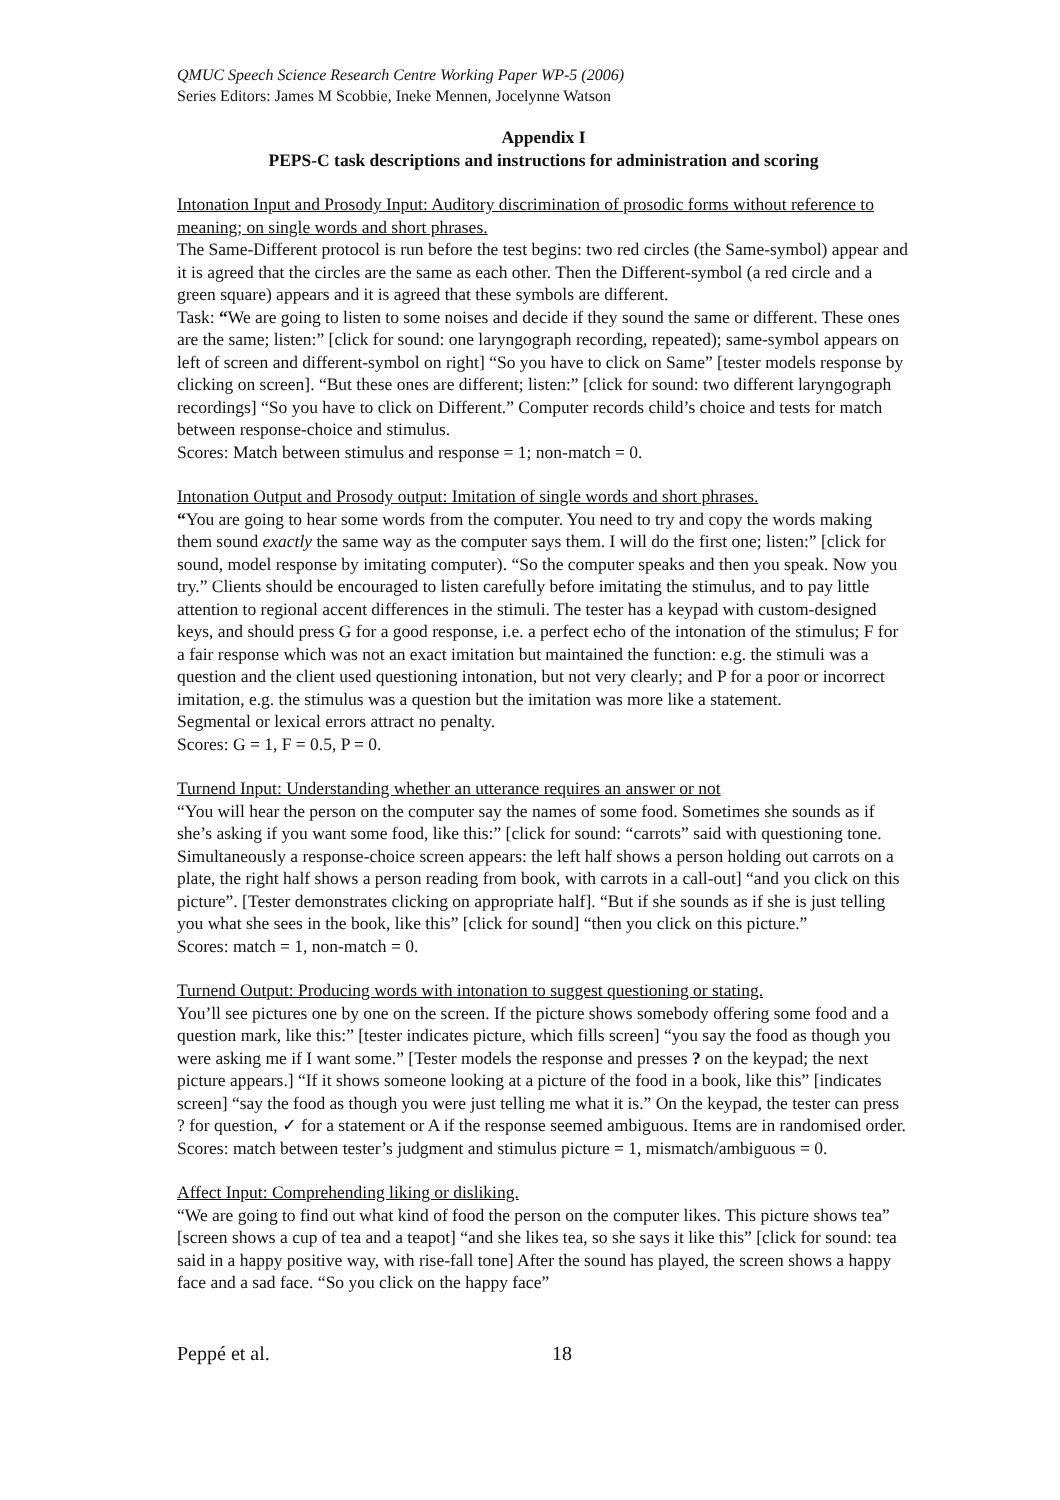QMUC Speech Science Research Centre Working Paper WP-5 (2006)
Series Editors: James M Scobbie, Ineke Mennen, Jocelynne Watson
Appendix I
PEPS-C task descriptions and instructions for administration and scoring
Intonation Input and Prosody Input: Auditory discrimination of prosodic forms without reference to meaning; on single words and short phrases.
The Same-Different protocol is run before the test begins: two red circles (the Same-symbol) appear and it is agreed that the circles are the same as each other. Then the Different-symbol (a red circle and a green square) appears and it is agreed that these symbols are different.
Task: “We are going to listen to some noises and decide if they sound the same or different. These ones are the same; listen:” [click for sound: one laryngograph recording, repeated); same-symbol appears on left of screen and different-symbol on right] “So you have to click on Same” [tester models response by clicking on screen]. “But these ones are different; listen:” [click for sound: two different laryngograph recordings] “So you have to click on Different.” Computer records child’s choice and tests for match between response-choice and stimulus.
Scores: Match between stimulus and response = 1; non-match = 0.
Intonation Output and Prosody output: Imitation of single words and short phrases.
“You are going to hear some words from the computer. You need to try and copy the words making them sound exactly the same way as the computer says them. I will do the first one; listen:” [click for sound, model response by imitating computer). “So the computer speaks and then you speak. Now you try.” Clients should be encouraged to listen carefully before imitating the stimulus, and to pay little attention to regional accent differences in the stimuli. The tester has a keypad with custom-designed keys, and should press G for a good response, i.e. a perfect echo of the intonation of the stimulus; F for a fair response which was not an exact imitation but maintained the function: e.g. the stimuli was a question and the client used questioning intonation, but not very clearly; and P for a poor or incorrect imitation, e.g. the stimulus was a question but the imitation was more like a statement.
Segmental or lexical errors attract no penalty.
Scores: G = 1, F = 0.5, P = 0.
Turnend Input: Understanding whether an utterance requires an answer or not
“You will hear the person on the computer say the names of some food. Sometimes she sounds as if she’s asking if you want some food, like this:” [click for sound: “carrots” said with questioning tone. Simultaneously a response-choice screen appears: the left half shows a person holding out carrots on a plate, the right half shows a person reading from book, with carrots in a call-out] “and you click on this picture”. [Tester demonstrates clicking on appropriate half]. “But if she sounds as if she is just telling you what she sees in the book, like this” [click for sound] “then you click on this picture.”
Scores: match = 1, non-match = 0.
Turnend Output: Producing words with intonation to suggest questioning or stating.
You’ll see pictures one by one on the screen. If the picture shows somebody offering some food and a question mark, like this:” [tester indicates picture, which fills screen] “you say the food as though you were asking me if I want some.” [Tester models the response and presses ? on the keypad; the next picture appears.] “If it shows someone looking at a picture of the food in a book, like this” [indicates screen] “say the food as though you were just telling me what it is.” On the keypad, the tester can press ? for question, ✓ for a statement or A if the response seemed ambiguous. Items are in randomised order.
Scores: match between tester’s judgment and stimulus picture = 1, mismatch/ambiguous = 0.
Affect Input: Comprehending liking or disliking.
“We are going to find out what kind of food the person on the computer likes. This picture shows tea” [screen shows a cup of tea and a teapot] “and she likes tea, so she says it like this” [click for sound: tea said in a happy positive way, with rise-fall tone] After the sound has played, the screen shows a happy face and a sad face. “So you click on the happy face”
Peppé et al. 18